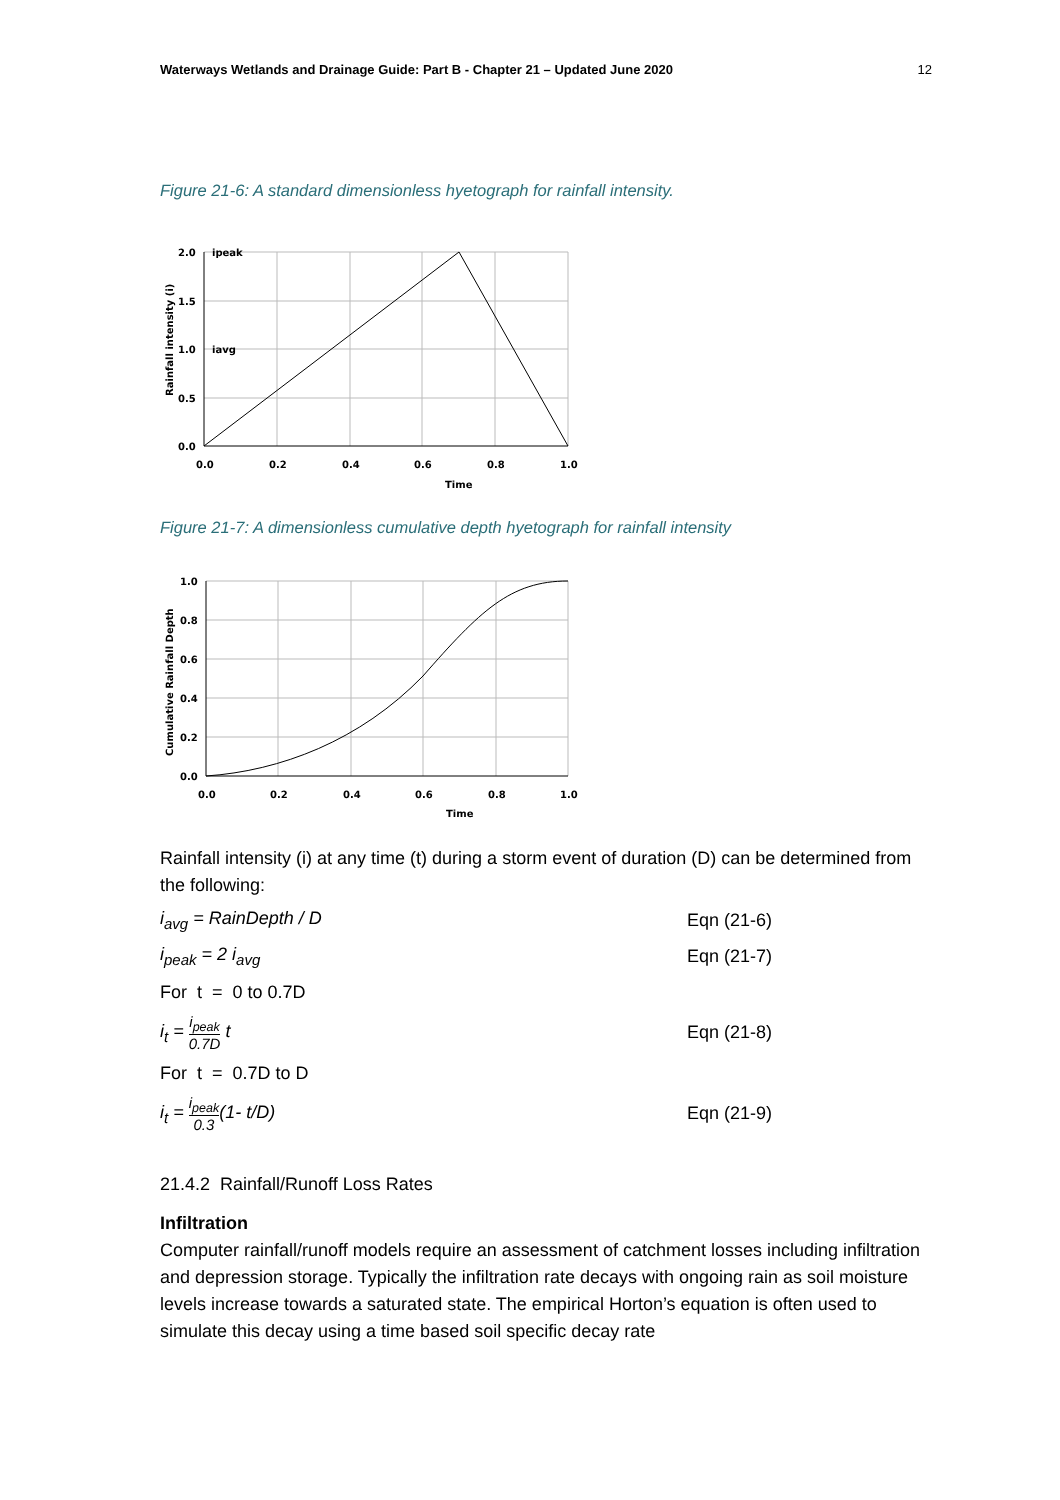Waterways Wetlands and Drainage Guide: Part B - Chapter 21 – Updated June 2020 12
Figure 21-6: A standard dimensionless hyetograph for rainfall intensity.
2.0
1.5
1.0
0.5
0.0
0.0
0.2
0.4
0.6
0.8
1.0
Time
ipeak
iavg
Rainfall intensity (i)
Figure 21-7: A dimensionless cumulative depth hyetograph for rainfall intensity
1.0
0.8
0.6
0.4
0.2
0.0
0.0
0.2
0.4
0.6
0.8
1.0
Time
Cumulative Rainfall Depth
Rainfall intensity (i) at any time (t) during a storm event of duration (D) can be determined from the following:
i<sub>avg</sub> = RainDepth / D Eqn (21-6)
i<sub>peak</sub> = 2 i<sub>avg</sub> Eqn (21-7)
For t = 0 to 0.7D
i<sub>t</sub> = i<sub>peak</sub> 0.7D t Eqn (21-8)
For t = 0.7D to D
i<sub>t</sub> = i<sub>peak</sub> 0.3(1- t/D) Eqn (21-9)
21.4.2 Rainfall/Runoff Loss Rates
Infiltration
Computer rainfall/runoff models require an assessment of catchment losses including infiltration and depression storage. Typically the infiltration rate decays with ongoing rain as soil moisture levels increase towards a saturated state. The empirical Horton’s equation is often used to simulate this decay using a time based soil specific decay rate